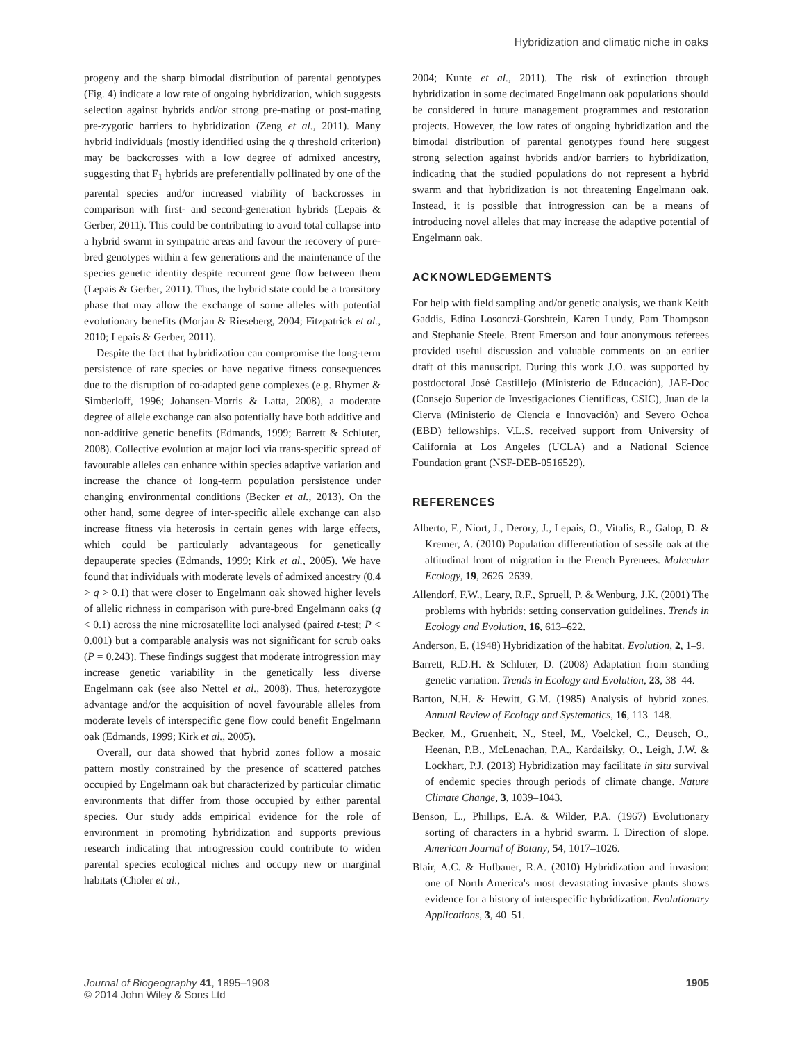Hybridization and climatic niche in oaks
progeny and the sharp bimodal distribution of parental genotypes (Fig. 4) indicate a low rate of ongoing hybridization, which suggests selection against hybrids and/or strong pre-mating or post-mating pre-zygotic barriers to hybridization (Zeng et al., 2011). Many hybrid individuals (mostly identified using the q threshold criterion) may be backcrosses with a low degree of admixed ancestry, suggesting that F<sub>1</sub> hybrids are preferentially pollinated by one of the parental species and/or increased viability of backcrosses in comparison with first- and second-generation hybrids (Lepais & Gerber, 2011). This could be contributing to avoid total collapse into a hybrid swarm in sympatric areas and favour the recovery of pure-bred genotypes within a few generations and the maintenance of the species genetic identity despite recurrent gene flow between them (Lepais & Gerber, 2011). Thus, the hybrid state could be a transitory phase that may allow the exchange of some alleles with potential evolutionary benefits (Morjan & Rieseberg, 2004; Fitzpatrick et al., 2010; Lepais & Gerber, 2011).
Despite the fact that hybridization can compromise the long-term persistence of rare species or have negative fitness consequences due to the disruption of co-adapted gene complexes (e.g. Rhymer & Simberloff, 1996; Johansen-Morris & Latta, 2008), a moderate degree of allele exchange can also potentially have both additive and non-additive genetic benefits (Edmands, 1999; Barrett & Schluter, 2008). Collective evolution at major loci via trans-specific spread of favourable alleles can enhance within species adaptive variation and increase the chance of long-term population persistence under changing environmental conditions (Becker et al., 2013). On the other hand, some degree of inter-specific allele exchange can also increase fitness via heterosis in certain genes with large effects, which could be particularly advantageous for genetically depauperate species (Edmands, 1999; Kirk et al., 2005). We have found that individuals with moderate levels of admixed ancestry (0.4 > q > 0.1) that were closer to Engelmann oak showed higher levels of allelic richness in comparison with pure-bred Engelmann oaks (q < 0.1) across the nine microsatellite loci analysed (paired t-test; P < 0.001) but a comparable analysis was not significant for scrub oaks (P = 0.243). These findings suggest that moderate introgression may increase genetic variability in the genetically less diverse Engelmann oak (see also Nettel et al., 2008). Thus, heterozygote advantage and/or the acquisition of novel favourable alleles from moderate levels of interspecific gene flow could benefit Engelmann oak (Edmands, 1999; Kirk et al., 2005).
Overall, our data showed that hybrid zones follow a mosaic pattern mostly constrained by the presence of scattered patches occupied by Engelmann oak but characterized by particular climatic environments that differ from those occupied by either parental species. Our study adds empirical evidence for the role of environment in promoting hybridization and supports previous research indicating that introgression could contribute to widen parental species ecological niches and occupy new or marginal habitats (Choler et al.,
2004; Kunte et al., 2011). The risk of extinction through hybridization in some decimated Engelmann oak populations should be considered in future management programmes and restoration projects. However, the low rates of ongoing hybridization and the bimodal distribution of parental genotypes found here suggest strong selection against hybrids and/or barriers to hybridization, indicating that the studied populations do not represent a hybrid swarm and that hybridization is not threatening Engelmann oak. Instead, it is possible that introgression can be a means of introducing novel alleles that may increase the adaptive potential of Engelmann oak.
ACKNOWLEDGEMENTS
For help with field sampling and/or genetic analysis, we thank Keith Gaddis, Edina Losonczi-Gorshtein, Karen Lundy, Pam Thompson and Stephanie Steele. Brent Emerson and four anonymous referees provided useful discussion and valuable comments on an earlier draft of this manuscript. During this work J.O. was supported by postdoctoral José Castillejo (Ministerio de Educación), JAE-Doc (Consejo Superior de Investigaciones Científicas, CSIC), Juan de la Cierva (Ministerio de Ciencia e Innovación) and Severo Ochoa (EBD) fellowships. V.L.S. received support from University of California at Los Angeles (UCLA) and a National Science Foundation grant (NSF-DEB-0516529).
REFERENCES
Alberto, F., Niort, J., Derory, J., Lepais, O., Vitalis, R., Galop, D. & Kremer, A. (2010) Population differentiation of sessile oak at the altitudinal front of migration in the French Pyrenees. Molecular Ecology, 19, 2626–2639.
Allendorf, F.W., Leary, R.F., Spruell, P. & Wenburg, J.K. (2001) The problems with hybrids: setting conservation guidelines. Trends in Ecology and Evolution, 16, 613–622.
Anderson, E. (1948) Hybridization of the habitat. Evolution, 2, 1–9.
Barrett, R.D.H. & Schluter, D. (2008) Adaptation from standing genetic variation. Trends in Ecology and Evolution, 23, 38–44.
Barton, N.H. & Hewitt, G.M. (1985) Analysis of hybrid zones. Annual Review of Ecology and Systematics, 16, 113–148.
Becker, M., Gruenheit, N., Steel, M., Voelckel, C., Deusch, O., Heenan, P.B., McLenachan, P.A., Kardailsky, O., Leigh, J.W. & Lockhart, P.J. (2013) Hybridization may facilitate in situ survival of endemic species through periods of climate change. Nature Climate Change, 3, 1039–1043.
Benson, L., Phillips, E.A. & Wilder, P.A. (1967) Evolutionary sorting of characters in a hybrid swarm. I. Direction of slope. American Journal of Botany, 54, 1017–1026.
Blair, A.C. & Hufbauer, R.A. (2010) Hybridization and invasion: one of North America's most devastating invasive plants shows evidence for a history of interspecific hybridization. Evolutionary Applications, 3, 40–51.
Journal of Biogeography 41, 1895–1908
© 2014 John Wiley & Sons Ltd
1905